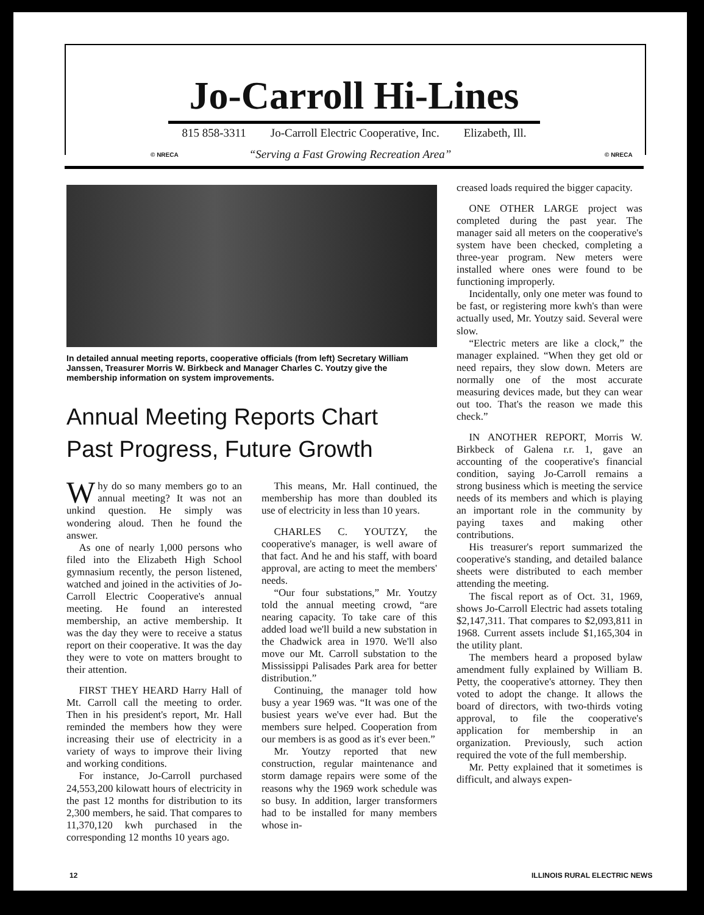Jo-Carroll Hi-Lines
815 858-3311 Jo-Carroll Electric Cooperative, Inc. Elizabeth, Ill.
© NRECA
“Serving a Fast Growing Recreation Area”
© NRECA
In detailed annual meeting reports, cooperative officials (from left) Secretary William Janssen, Treasurer Morris W. Birkbeck and Manager Charles C. Youtzy give the membership information on system improvements.
Annual Meeting Reports Chart
Past Progress, Future Growth
Why do so many members go to an annual meeting? It was not an unkind question. He simply was wondering aloud. Then he found the answer.
As one of nearly 1,000 persons who filed into the Elizabeth High School gymnasium recently, the person listened, watched and joined in the activities of Jo-Carroll Electric Cooperative's annual meeting. He found an interested membership, an active membership. It was the day they were to receive a status report on their cooperative. It was the day they were to vote on matters brought to their attention.
FIRST THEY HEARD Harry Hall of Mt. Carroll call the meeting to order. Then in his president's report, Mr. Hall reminded the members how they were increasing their use of electricity in a variety of ways to improve their living and working conditions.
For instance, Jo-Carroll purchased 24,553,200 kilowatt hours of electricity in the past 12 months for distribution to its 2,300 members, he said. That compares to 11,370,120 kwh purchased in the corresponding 12 months 10 years ago.
This means, Mr. Hall continued, the membership has more than doubled its use of electricity in less than 10 years.
CHARLES C. YOUTZY, the cooperative's manager, is well aware of that fact. And he and his staff, with board approval, are acting to meet the members' needs.
“Our four substations,” Mr. Youtzy told the annual meeting crowd, “are nearing capacity. To take care of this added load we'll build a new substation in the Chadwick area in 1970. We'll also move our Mt. Carroll substation to the Mississippi Palisades Park area for better distribution.”
Continuing, the manager told how busy a year 1969 was. “It was one of the busiest years we've ever had. But the members sure helped. Cooperation from our members is as good as it's ever been.”
Mr. Youtzy reported that new construction, regular maintenance and storm damage repairs were some of the reasons why the 1969 work schedule was so busy. In addition, larger transformers had to be installed for many members whose in-
creased loads required the bigger capacity.
ONE OTHER LARGE project was completed during the past year. The manager said all meters on the cooperative's system have been checked, completing a three-year program. New meters were installed where ones were found to be functioning improperly.
Incidentally, only one meter was found to be fast, or registering more kwh's than were actually used, Mr. Youtzy said. Several were slow.
“Electric meters are like a clock,” the manager explained. “When they get old or need repairs, they slow down. Meters are normally one of the most accurate measuring devices made, but they can wear out too. That's the reason we made this check.”
IN ANOTHER REPORT, Morris W. Birkbeck of Galena r.r. 1, gave an accounting of the cooperative's financial condition, saying Jo-Carroll remains a strong business which is meeting the service needs of its members and which is playing an important role in the community by paying taxes and making other contributions.
His treasurer's report summarized the cooperative's standing, and detailed balance sheets were distributed to each member attending the meeting.
The fiscal report as of Oct. 31, 1969, shows Jo-Carroll Electric had assets totaling $2,147,311. That compares to $2,093,811 in 1968. Current assets include $1,165,304 in the utility plant.
The members heard a proposed bylaw amendment fully explained by William B. Petty, the cooperative's attorney. They then voted to adopt the change. It allows the board of directors, with two-thirds voting approval, to file the cooperative's application for membership in an organization. Previously, such action required the vote of the full membership.
Mr. Petty explained that it sometimes is difficult, and always expen-
12 ILLINOIS RURAL ELECTRIC NEWS